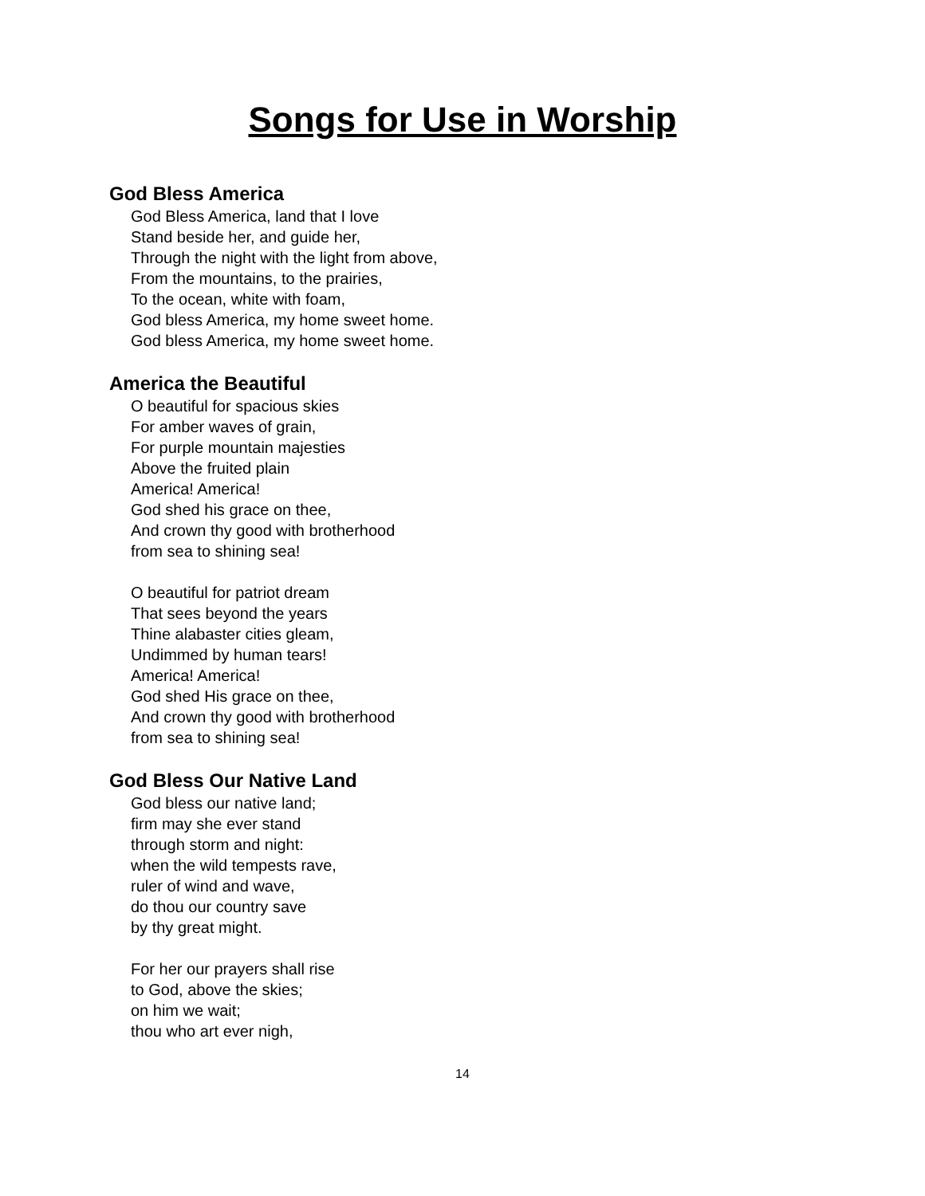Songs for Use in Worship
God Bless America
God Bless America, land that I love
Stand beside her, and guide her,
Through the night with the light from above,
From the mountains, to the prairies,
To the ocean, white with foam,
God bless America, my home sweet home.
God bless America, my home sweet home.
America the Beautiful
O beautiful for spacious skies
For amber waves of grain,
For purple mountain majesties
Above the fruited plain
America! America!
God shed his grace on thee,
And crown thy good with brotherhood
from sea to shining sea!
O beautiful for patriot dream
That sees beyond the years
Thine alabaster cities gleam,
Undimmed by human tears!
America! America!
God shed His grace on thee,
And crown thy good with brotherhood
from sea to shining sea!
God Bless Our Native Land
God bless our native land;
firm may she ever stand
through storm and night:
when the wild tempests rave,
ruler of wind and wave,
do thou our country save
by thy great might.
For her our prayers shall rise
to God, above the skies;
on him we wait;
thou who art ever nigh,
14